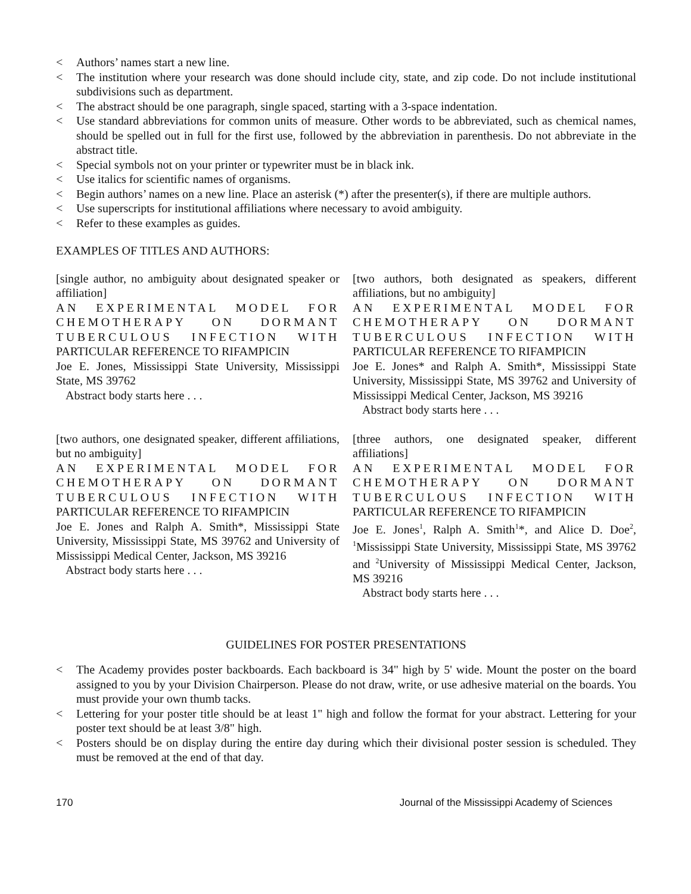< Authors’ names start a new line.
< The institution where your research was done should include city, state, and zip code. Do not include institutional subdivisions such as department.
< The abstract should be one paragraph, single spaced, starting with a 3-space indentation.
< Use standard abbreviations for common units of measure. Other words to be abbreviated, such as chemical names, should be spelled out in full for the first use, followed by the abbreviation in parenthesis. Do not abbreviate in the abstract title.
< Special symbols not on your printer or typewriter must be in black ink.
< Use italics for scientific names of organisms.
< Begin authors’ names on a new line. Place an asterisk (*) after the presenter(s), if there are multiple authors.
< Use superscripts for institutional affiliations where necessary to avoid ambiguity.
< Refer to these examples as guides.
EXAMPLES OF TITLES AND AUTHORS:
[single author, no ambiguity about designated speaker or affiliation]
AN EXPERIMENTAL MODEL FOR CHEMOTHERAPY ON DORMANT TUBERCULOUS INFECTION WITH
PARTICULAR REFERENCE TO RIFAMPICIN
Joe E. Jones, Mississippi State University, Mississippi State, MS 39762
Abstract body starts here . . .
[two authors, both designated as speakers, different affiliations, but no ambiguity]
AN EXPERIMENTAL MODEL FOR CHEMOTHERAPY ON DORMANT TUBERCULOUS INFECTION WITH
PARTICULAR REFERENCE TO RIFAMPICIN
Joe E. Jones* and Ralph A. Smith*, Mississippi State University, Mississippi State, MS 39762 and University of Mississippi Medical Center, Jackson, MS 39216
Abstract body starts here . . .
[two authors, one designated speaker, different affiliations, but no ambiguity]
AN EXPERIMENTAL MODEL FOR CHEMOTHERAPY ON DORMANT TUBERCULOUS INFECTION WITH
PARTICULAR REFERENCE TO RIFAMPICIN
Joe E. Jones and Ralph A. Smith*, Mississippi State University, Mississippi State, MS 39762 and University of Mississippi Medical Center, Jackson, MS 39216
Abstract body starts here . . .
[three authors, one designated speaker, different affiliations]
AN EXPERIMENTAL MODEL FOR CHEMOTHERAPY ON DORMANT TUBERCULOUS INFECTION WITH
PARTICULAR REFERENCE TO RIFAMPICIN
Joe E. Jones<sup>1</sup>, Ralph A. Smith<sup>1</sup>*, and Alice D. Doe<sup>2</sup>, <sup>1</sup>Mississippi State University, Mississippi State, MS 39762 and <sup>2</sup>University of Mississippi Medical Center, Jackson, MS 39216
Abstract body starts here . . .
GUIDELINES FOR POSTER PRESENTATIONS
< The Academy provides poster backboards. Each backboard is 34" high by 5' wide. Mount the poster on the board assigned to you by your Division Chairperson. Please do not draw, write, or use adhesive material on the boards. You must provide your own thumb tacks.
< Lettering for your poster title should be at least 1" high and follow the format for your abstract. Lettering for your poster text should be at least 3/8" high.
< Posters should be on display during the entire day during which their divisional poster session is scheduled. They must be removed at the end of that day.
170 Journal of the Mississippi Academy of Sciences